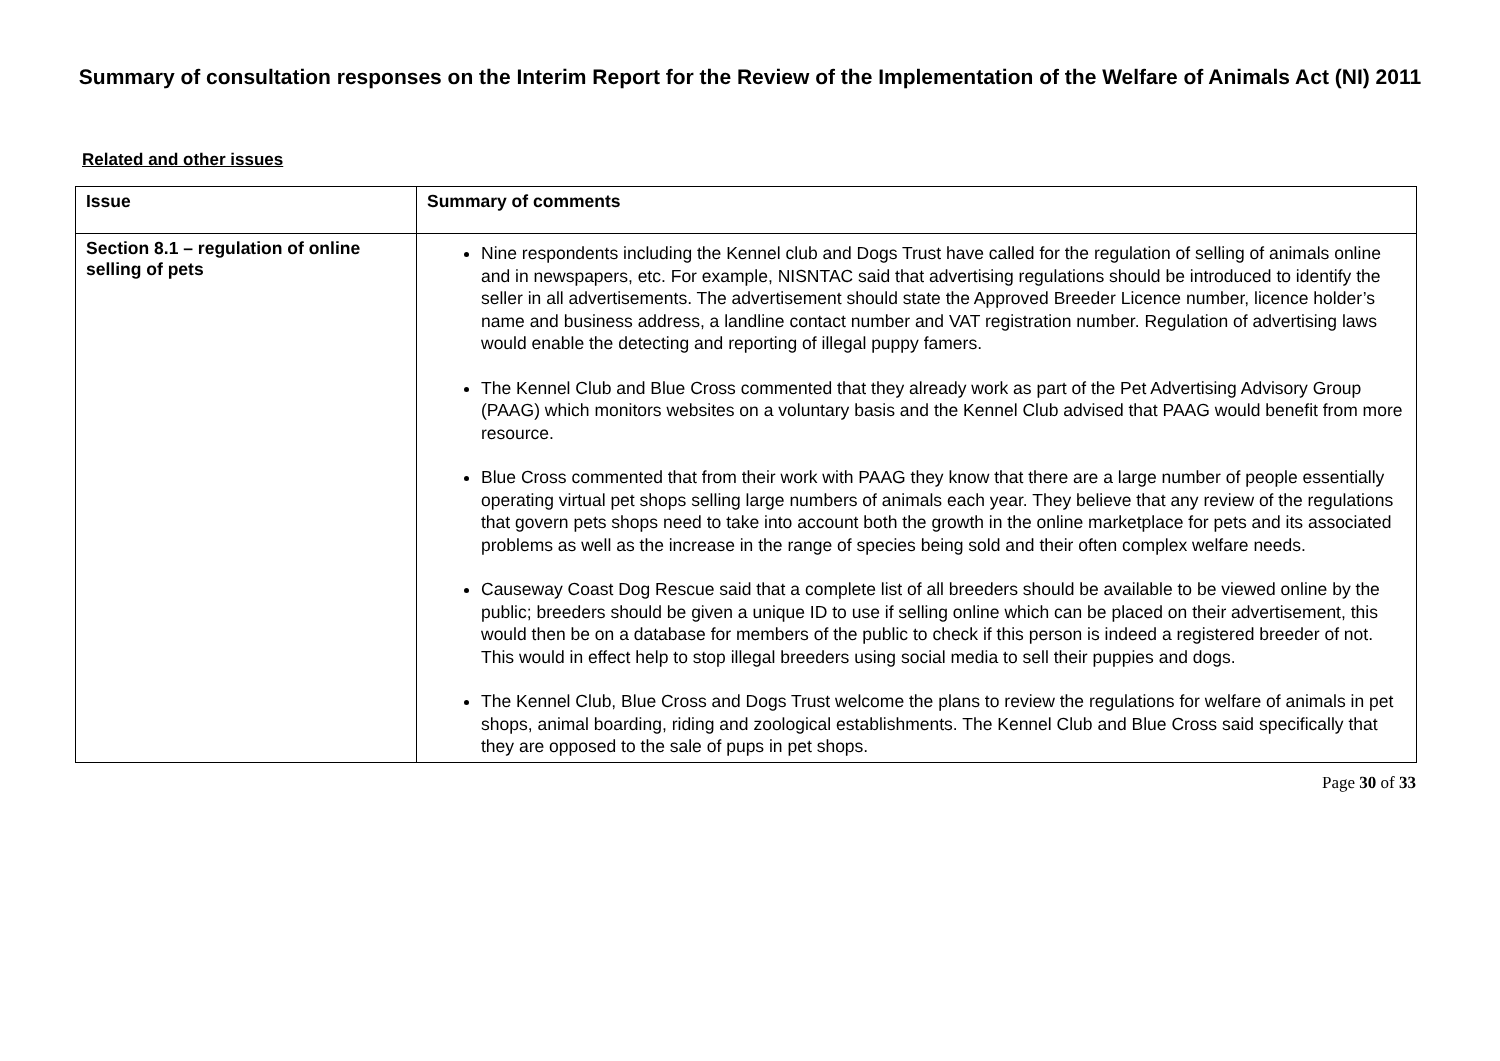Summary of consultation responses on the Interim Report for the Review of the Implementation of the Welfare of Animals Act (NI) 2011
Related and other issues
| Issue | Summary of comments |
| --- | --- |
| Section 8.1 – regulation of online selling of pets | Nine respondents including the Kennel club and Dogs Trust have called for the regulation of selling of animals online and in newspapers, etc. For example, NISNTAC said that advertising regulations should be introduced to identify the seller in all advertisements. The advertisement should state the Approved Breeder Licence number, licence holder’s name and business address, a landline contact number and VAT registration number. Regulation of advertising laws would enable the detecting and reporting of illegal puppy famers. The Kennel Club and Blue Cross commented that they already work as part of the Pet Advertising Advisory Group (PAAG) which monitors websites on a voluntary basis and the Kennel Club advised that PAAG would benefit from more resource. Blue Cross commented that from their work with PAAG they know that there are a large number of people essentially operating virtual pet shops selling large numbers of animals each year. They believe that any review of the regulations that govern pets shops need to take into account both the growth in the online marketplace for pets and its associated problems as well as the increase in the range of species being sold and their often complex welfare needs. Causeway Coast Dog Rescue said that a complete list of all breeders should be available to be viewed online by the public; breeders should be given a unique ID to use if selling online which can be placed on their advertisement, this would then be on a database for members of the public to check if this person is indeed a registered breeder of not. This would in effect help to stop illegal breeders using social media to sell their puppies and dogs. The Kennel Club, Blue Cross and Dogs Trust welcome the plans to review the regulations for welfare of animals in pet shops, animal boarding, riding and zoological establishments. The Kennel Club and Blue Cross said specifically that they are opposed to the sale of pups in pet shops. |
Page 30 of 33